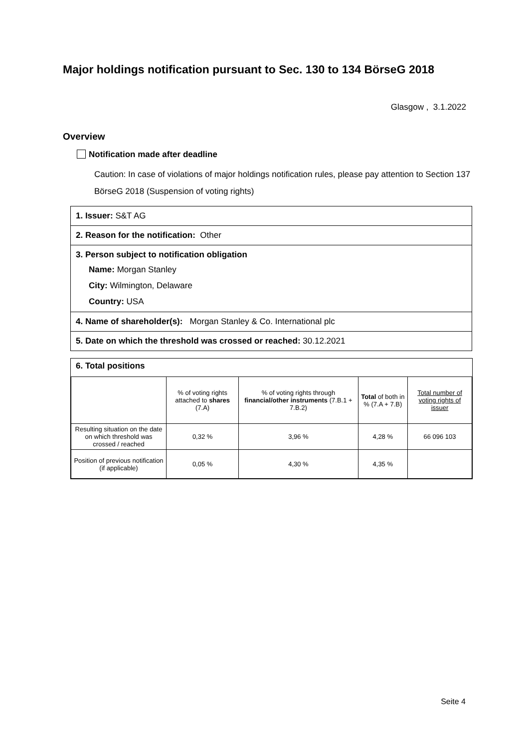Major holdings notification pursuant to Sec. 130 to 134 BörseG 2018
Glasgow , 3.1.2022
Overview
Notification made after deadline
Caution: In case of violations of major holdings notification rules, please pay attention to Section 137 BörseG 2018 (Suspension of voting rights)
1. Issuer: S&T AG
2. Reason for the notification: Other
3. Person subject to notification obligation
Name: Morgan Stanley
City: Wilmington, Delaware
Country: USA
4. Name of shareholder(s): Morgan Stanley & Co. International plc
5. Date on which the threshold was crossed or reached: 30.12.2021
6. Total positions
| | % of voting rights attached to shares (7.A) | % of voting rights through financial/other instruments (7.B.1 + 7.B.2) | Total of both in % (7.A + 7.B) | Total number of voting rights of issuer |
| --- | --- | --- | --- | --- |
| Resulting situation on the date on which threshold was crossed / reached | 0,32 % | 3,96 % | 4,28 % | 66 096 103 |
| Position of previous notification (if applicable) | 0,05 % | 4,30 % | 4,35 % | |
Seite 4